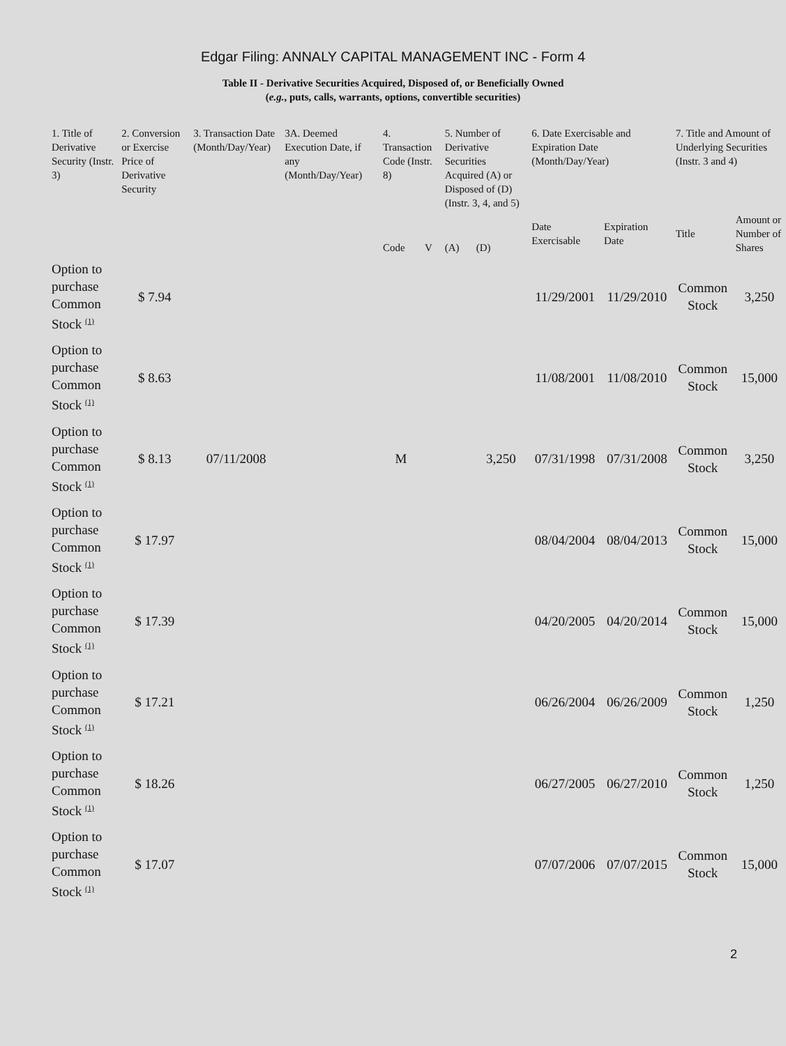Edgar Filing: ANNALY CAPITAL MANAGEMENT INC - Form 4
Table II - Derivative Securities Acquired, Disposed of, or Beneficially Owned
(e.g., puts, calls, warrants, options, convertible securities)
| 1. Title of Derivative Security (Instr. 3) | 2. Conversion or Exercise Price of Derivative Security | 3. Transaction Date (Month/Day/Year) | 3A. Deemed Execution Date, if any (Month/Day/Year) | 4. Transaction Code (Instr. 8) | | 5. Number of Derivative Securities Acquired (A) or Disposed of (D) (Instr. 3, 4, and 5) | | 6. Date Exercisable and Expiration Date (Month/Day/Year) | | 7. Title and Amount of Underlying Securities (Instr. 3 and 4) | |
| --- | --- | --- | --- | --- | --- | --- | --- | --- | --- | --- | --- |
| | | | | Code | V | (A) | (D) | Date Exercisable | Expiration Date | Title | Amount or Number of Shares |
| Option to purchase Common Stock <sup>(1)</sup> | $ 7.94 | | | | | | | 11/29/2001 | 11/29/2010 | Common Stock | 3,250 |
| Option to purchase Common Stock <sup>(1)</sup> | $ 8.63 | | | | | | | 11/08/2001 | 11/08/2010 | Common Stock | 15,000 |
| Option to purchase Common Stock <sup>(1)</sup> | $ 8.13 | 07/11/2008 | | M | | | 3,250 | 07/31/1998 | 07/31/2008 | Common Stock | 3,250 |
| Option to purchase Common Stock <sup>(1)</sup> | $ 17.97 | | | | | | | 08/04/2004 | 08/04/2013 | Common Stock | 15,000 |
| Option to purchase Common Stock <sup>(1)</sup> | $ 17.39 | | | | | | | 04/20/2005 | 04/20/2014 | Common Stock | 15,000 |
| Option to purchase Common Stock <sup>(1)</sup> | $ 17.21 | | | | | | | 06/26/2004 | 06/26/2009 | Common Stock | 1,250 |
| Option to purchase Common Stock <sup>(1)</sup> | $ 18.26 | | | | | | | 06/27/2005 | 06/27/2010 | Common Stock | 1,250 |
| Option to purchase Common Stock <sup>(1)</sup> | $ 17.07 | | | | | | | 07/07/2006 | 07/07/2015 | Common Stock | 15,000 |
2